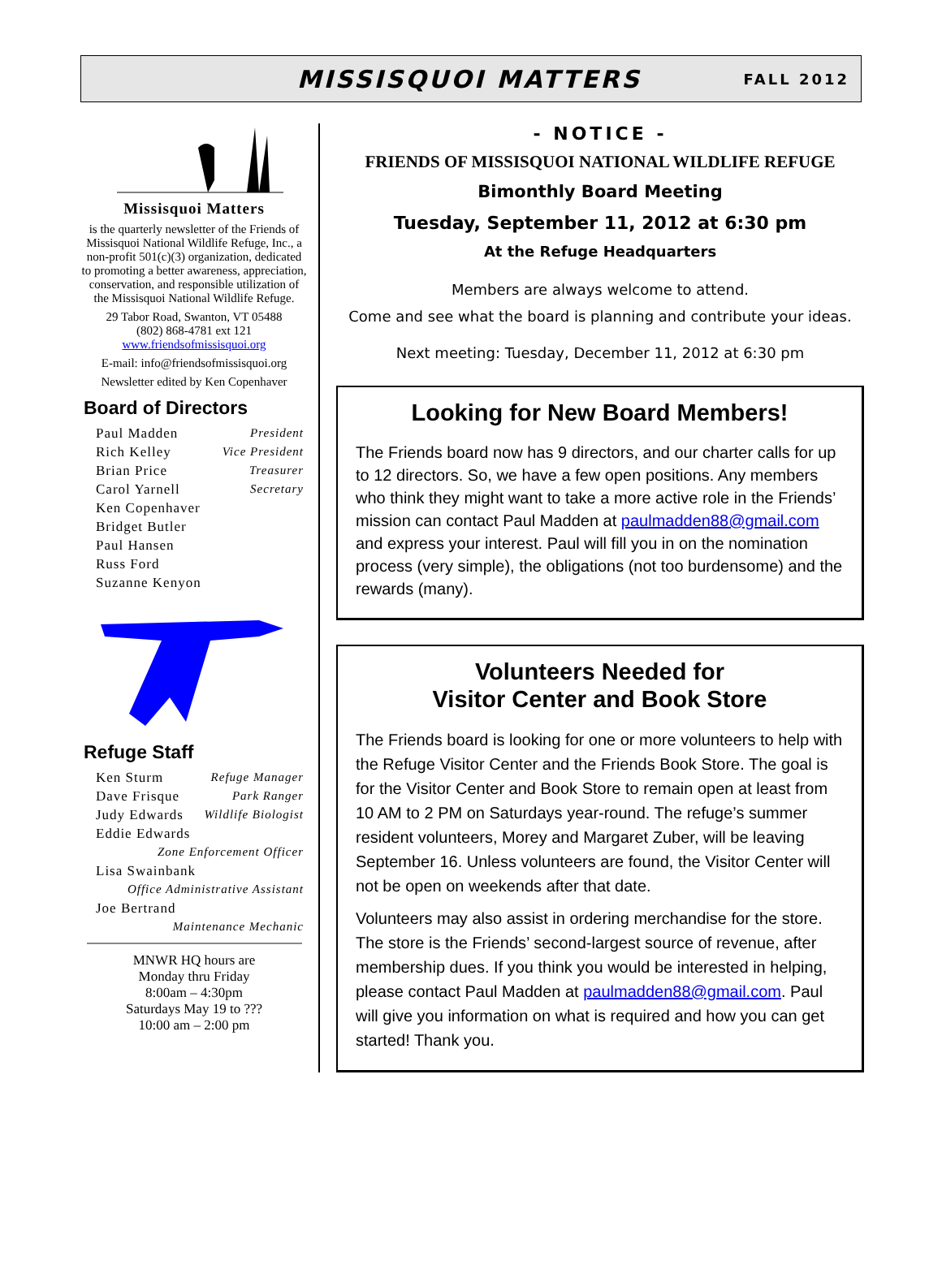MISSISQUOI MATTERS
FALL 2012
Missisquoi Matters
is the quarterly newsletter of the Friends of Missisquoi National Wildlife Refuge, Inc., a non-profit 501(c)(3) organization, dedicated to promoting a better awareness, appreciation, conservation, and responsible utilization of the Missisquoi National Wildlife Refuge.
29 Tabor Road, Swanton, VT 05488
(802) 868-4781 ext 121
www.friendsofmissisquoi.org
E-mail: info@friendsofmissisquoi.org
Newsletter edited by Ken Copenhaver
Board of Directors
| Paul Madden | President |
| Rich Kelley | Vice President |
| Brian Price | Treasurer |
| Carol Yarnell | Secretary |
| Ken Copenhaver | |
| Bridget Butler | |
| Paul Hansen | |
| Russ Ford | |
| Suzanne Kenyon | |
Refuge Staff
| Ken Sturm | Refuge Manager |
| Dave Frisque | Park Ranger |
| Judy Edwards | Wildlife Biologist |
| Eddie Edwards | |
| Zone Enforcement Officer | |
| Lisa Swainbank | |
| Office Administrative Assistant | |
| Joe Bertrand | |
| Maintenance Mechanic | |
MNWR HQ hours are
Monday thru Friday
8:00am – 4:30pm
Saturdays May 19 to ???
10:00 am – 2:00 pm
- NOTICE -
FRIENDS OF MISSISQUOI NATIONAL WILDLIFE REFUGE
Bimonthly Board Meeting
Tuesday, September 11, 2012 at 6:30 pm
At the Refuge Headquarters
Members are always welcome to attend.
Come and see what the board is planning and contribute your ideas.
Next meeting: Tuesday, December 11, 2012 at 6:30 pm
Looking for New Board Members!
The Friends board now has 9 directors, and our charter calls for up to 12 directors. So, we have a few open positions. Any members who think they might want to take a more active role in the Friends’ mission can contact Paul Madden at paulmadden88@gmail.com and express your interest. Paul will fill you in on the nomination process (very simple), the obligations (not too burdensome) and the rewards (many).
Volunteers Needed for
Visitor Center and Book Store
The Friends board is looking for one or more volunteers to help with the Refuge Visitor Center and the Friends Book Store. The goal is for the Visitor Center and Book Store to remain open at least from 10 AM to 2 PM on Saturdays year-round. The refuge’s summer resident volunteers, Morey and Margaret Zuber, will be leaving September 16. Unless volunteers are found, the Visitor Center will not be open on weekends after that date.
Volunteers may also assist in ordering merchandise for the store. The store is the Friends’ second-largest source of revenue, after membership dues. If you think you would be interested in helping, please contact Paul Madden at paulmadden88@gmail.com. Paul will give you information on what is required and how you can get started! Thank you.